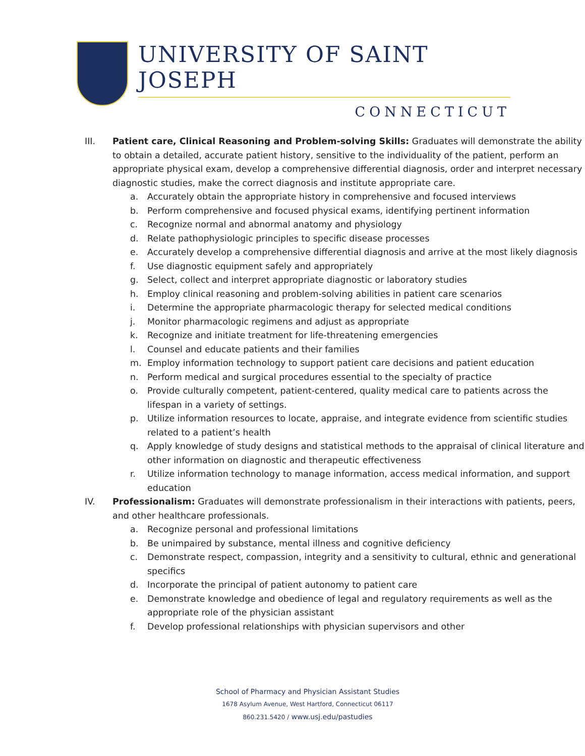UNIVERSITY OF SAINT JOSEPH
CONNECTICUT
III. Patient care, Clinical Reasoning and Problem-solving Skills: Graduates will demonstrate the ability to obtain a detailed, accurate patient history, sensitive to the individuality of the patient, perform an appropriate physical exam, develop a comprehensive differential diagnosis, order and interpret necessary diagnostic studies, make the correct diagnosis and institute appropriate care.
a. Accurately obtain the appropriate history in comprehensive and focused interviews
b. Perform comprehensive and focused physical exams, identifying pertinent information
c. Recognize normal and abnormal anatomy and physiology
d. Relate pathophysiologic principles to specific disease processes
e. Accurately develop a comprehensive differential diagnosis and arrive at the most likely diagnosis
f. Use diagnostic equipment safely and appropriately
g. Select, collect and interpret appropriate diagnostic or laboratory studies
h. Employ clinical reasoning and problem-solving abilities in patient care scenarios
i. Determine the appropriate pharmacologic therapy for selected medical conditions
j. Monitor pharmacologic regimens and adjust as appropriate
k. Recognize and initiate treatment for life-threatening emergencies
l. Counsel and educate patients and their families
m. Employ information technology to support patient care decisions and patient education
n. Perform medical and surgical procedures essential to the specialty of practice
o. Provide culturally competent, patient-centered, quality medical care to patients across the lifespan in a variety of settings.
p. Utilize information resources to locate, appraise, and integrate evidence from scientific studies related to a patient’s health
q. Apply knowledge of study designs and statistical methods to the appraisal of clinical literature and other information on diagnostic and therapeutic effectiveness
r. Utilize information technology to manage information, access medical information, and support education
IV. Professionalism: Graduates will demonstrate professionalism in their interactions with patients, peers, and other healthcare professionals.
a. Recognize personal and professional limitations
b. Be unimpaired by substance, mental illness and cognitive deficiency
c. Demonstrate respect, compassion, integrity and a sensitivity to cultural, ethnic and generational specifics
d. Incorporate the principal of patient autonomy to patient care
e. Demonstrate knowledge and obedience of legal and regulatory requirements as well as the appropriate role of the physician assistant
f. Develop professional relationships with physician supervisors and other
School of Pharmacy and Physician Assistant Studies
1678 Asylum Avenue, West Hartford, Connecticut 06117
860.231.5420 / www.usj.edu/pastudies